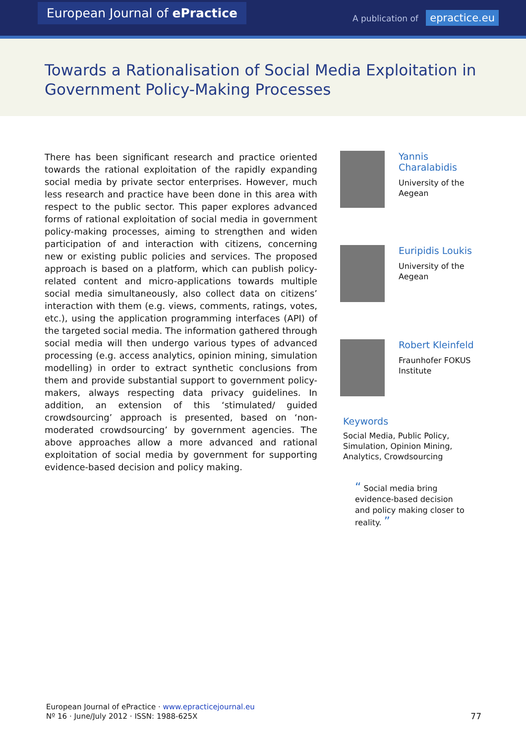European Journal of ePractice
A publication of epractice.eu
Towards a Rationalisation of Social Media Exploitation in Government Policy-Making Processes
There has been significant research and practice oriented towards the rational exploitation of the rapidly expanding social media by private sector enterprises. However, much less research and practice have been done in this area with respect to the public sector. This paper explores advanced forms of rational exploitation of social media in government policy-making processes, aiming to strengthen and widen participation of and interaction with citizens, concerning new or existing public policies and services. The proposed approach is based on a platform, which can publish policy-related content and micro-applications towards multiple social media simultaneously, also collect data on citizens’ interaction with them (e.g. views, comments, ratings, votes, etc.), using the application programming interfaces (API) of the targeted social media. The information gathered through social media will then undergo various types of advanced processing (e.g. access analytics, opinion mining, simulation modelling) in order to extract synthetic conclusions from them and provide substantial support to government policy-makers, always respecting data privacy guidelines. In addition, an extension of this ‘stimulated/ guided crowdsourcing’ approach is presented, based on ‘non-moderated crowdsourcing’ by government agencies. The above approaches allow a more advanced and rational exploitation of social media by government for supporting evidence-based decision and policy making.
Yannis Charalabidis
University of the Aegean
Euripidis Loukis
University of the Aegean
Robert Kleinfeld
Fraunhofer FOKUS Institute
Keywords
Social Media, Public Policy, Simulation, Opinion Mining, Analytics, Crowdsourcing
“ Social media bring evidence-based decision and policy making closer to reality. ”
European Journal of ePractice · www.epracticejournal.eu
Nº 16 · June/July 2012 · ISSN: 1988-625X
77